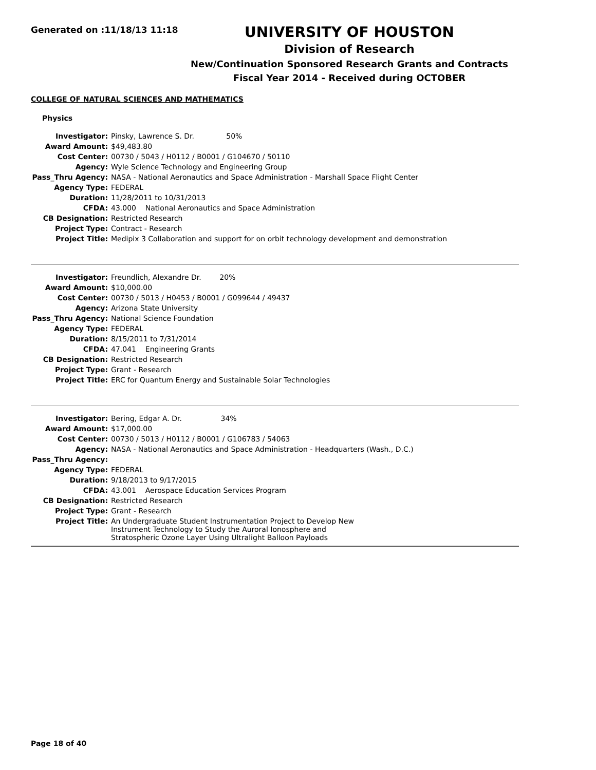Generated on :11/18/13 11:18
UNIVERSITY OF HOUSTON
Division of Research
New/Continuation Sponsored Research Grants and Contracts
Fiscal Year 2014 - Received during OCTOBER
COLLEGE OF NATURAL SCIENCES AND MATHEMATICS
Physics
| Investigator: | Pinsky, Lawrence S. Dr. 50% |
| Award Amount: | $49,483.80 |
| Cost Center: | 00730 / 5043 / H0112 / B0001 / G104670 / 50110 |
| Agency: | Wyle Science Technology and Engineering Group |
| Pass_Thru Agency: | NASA - National Aeronautics and Space Administration - Marshall Space Flight Center |
| Agency Type: | FEDERAL |
| Duration: | 11/28/2011 to 10/31/2013 |
| CFDA: | 43.000 National Aeronautics and Space Administration |
| CB Designation: | Restricted Research |
| Project Type: | Contract - Research |
| Project Title: | Medipix 3 Collaboration and support for on orbit technology development and demonstration |
| Investigator: | Freundlich, Alexandre Dr. 20% |
| Award Amount: | $10,000.00 |
| Cost Center: | 00730 / 5013 / H0453 / B0001 / G099644 / 49437 |
| Agency: | Arizona State University |
| Pass_Thru Agency: | National Science Foundation |
| Agency Type: | FEDERAL |
| Duration: | 8/15/2011 to 7/31/2014 |
| CFDA: | 47.041 Engineering Grants |
| CB Designation: | Restricted Research |
| Project Type: | Grant - Research |
| Project Title: | ERC for Quantum Energy and Sustainable Solar Technologies |
| Investigator: | Bering, Edgar A. Dr. 34% |
| Award Amount: | $17,000.00 |
| Cost Center: | 00730 / 5013 / H0112 / B0001 / G106783 / 54063 |
| Agency: | NASA - National Aeronautics and Space Administration - Headquarters (Wash., D.C.) |
| Pass_Thru Agency: | |
| Agency Type: | FEDERAL |
| Duration: | 9/18/2013 to 9/17/2015 |
| CFDA: | 43.001 Aerospace Education Services Program |
| CB Designation: | Restricted Research |
| Project Type: | Grant - Research |
| Project Title: | An Undergraduate Student Instrumentation Project to Develop New Instrument Technology to Study the Auroral Ionosphere and Stratospheric Ozone Layer Using Ultralight Balloon Payloads |
Page 18 of 40